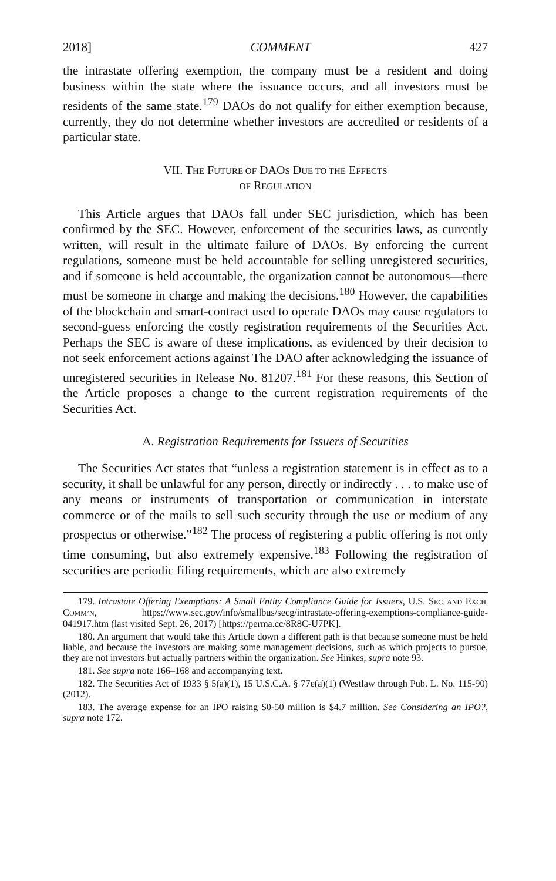2018] COMMENT 427
the intrastate offering exemption, the company must be a resident and doing business within the state where the issuance occurs, and all investors must be residents of the same state.<sup>179</sup> DAOs do not qualify for either exemption because, currently, they do not determine whether investors are accredited or residents of a particular state.
VII. THE FUTURE OF DAOS DUE TO THE EFFECTS
OF REGULATION
This Article argues that DAOs fall under SEC jurisdiction, which has been confirmed by the SEC. However, enforcement of the securities laws, as currently written, will result in the ultimate failure of DAOs. By enforcing the current regulations, someone must be held accountable for selling unregistered securities, and if someone is held accountable, the organization cannot be autonomous—there must be someone in charge and making the decisions.<sup>180</sup> However, the capabilities of the blockchain and smart-contract used to operate DAOs may cause regulators to second-guess enforcing the costly registration requirements of the Securities Act. Perhaps the SEC is aware of these implications, as evidenced by their decision to not seek enforcement actions against The DAO after acknowledging the issuance of unregistered securities in Release No. 81207.<sup>181</sup> For these reasons, this Section of the Article proposes a change to the current registration requirements of the Securities Act.
A. Registration Requirements for Issuers of Securities
The Securities Act states that “unless a registration statement is in effect as to a security, it shall be unlawful for any person, directly or indirectly . . . to make use of any means or instruments of transportation or communication in interstate commerce or of the mails to sell such security through the use or medium of any prospectus or otherwise.”<sup>182</sup> The process of registering a public offering is not only time consuming, but also extremely expensive.<sup>183</sup> Following the registration of securities are periodic filing requirements, which are also extremely
179. Intrastate Offering Exemptions: A Small Entity Compliance Guide for Issuers, U.S. SEC. AND EXCH. COMM’N, https://www.sec.gov/info/smallbus/secg/intrastate-offering-exemptions-compliance-guide-041917.htm (last visited Sept. 26, 2017) [https://perma.cc/8R8C-U7PK].
180. An argument that would take this Article down a different path is that because someone must be held liable, and because the investors are making some management decisions, such as which projects to pursue, they are not investors but actually partners within the organization. See Hinkes, supra note 93.
181. See supra note 166–168 and accompanying text.
182. The Securities Act of 1933 § 5(a)(1), 15 U.S.C.A. § 77e(a)(1) (Westlaw through Pub. L. No. 115-90) (2012).
183. The average expense for an IPO raising $0-50 million is $4.7 million. See Considering an IPO?, supra note 172.